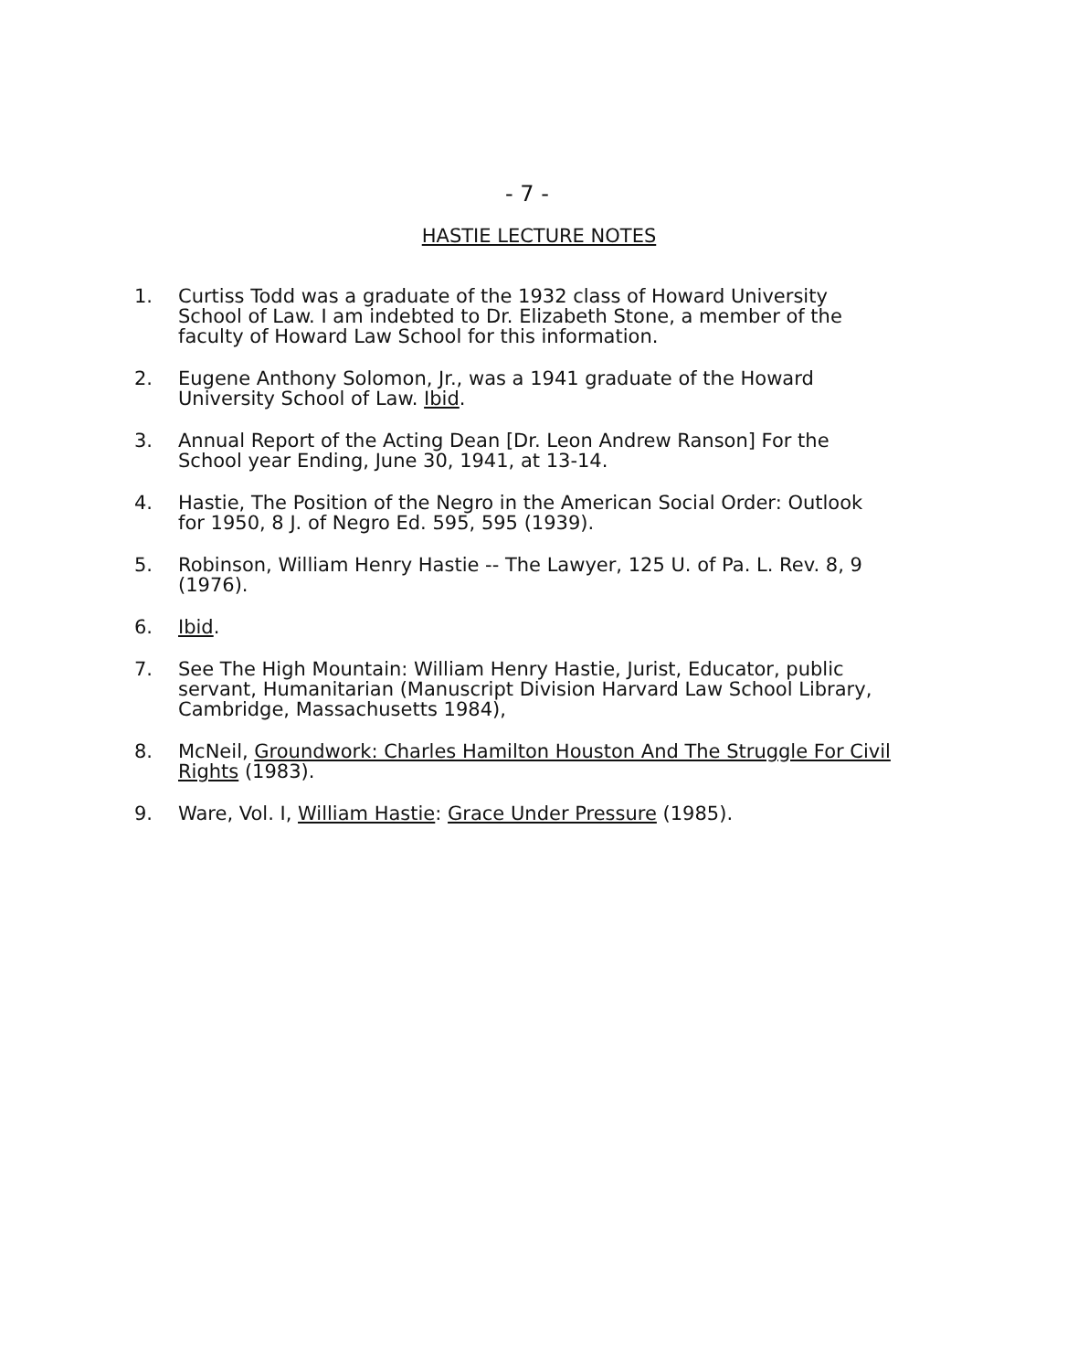- 7 -
HASTIE LECTURE NOTES
1. Curtiss Todd was a graduate of the 1932 class of Howard University School of Law. I am indebted to Dr. Elizabeth Stone, a member of the faculty of Howard Law School for this information.
2. Eugene Anthony Solomon, Jr., was a 1941 graduate of the Howard University School of Law. Ibid.
3. Annual Report of the Acting Dean [Dr. Leon Andrew Ranson] For the School year Ending, June 30, 1941, at 13-14.
4. Hastie, The Position of the Negro in the American Social Order: Outlook for 1950, 8 J. of Negro Ed. 595, 595 (1939).
5. Robinson, William Henry Hastie -- The Lawyer, 125 U. of Pa. L. Rev. 8, 9 (1976).
6. Ibid.
7. See The High Mountain: William Henry Hastie, Jurist, Educator, public servant, Humanitarian (Manuscript Division Harvard Law School Library, Cambridge, Massachusetts 1984),
8. McNeil, Groundwork: Charles Hamilton Houston And The Struggle For Civil Rights (1983).
9. Ware, Vol. I, William Hastie: Grace Under Pressure (1985).